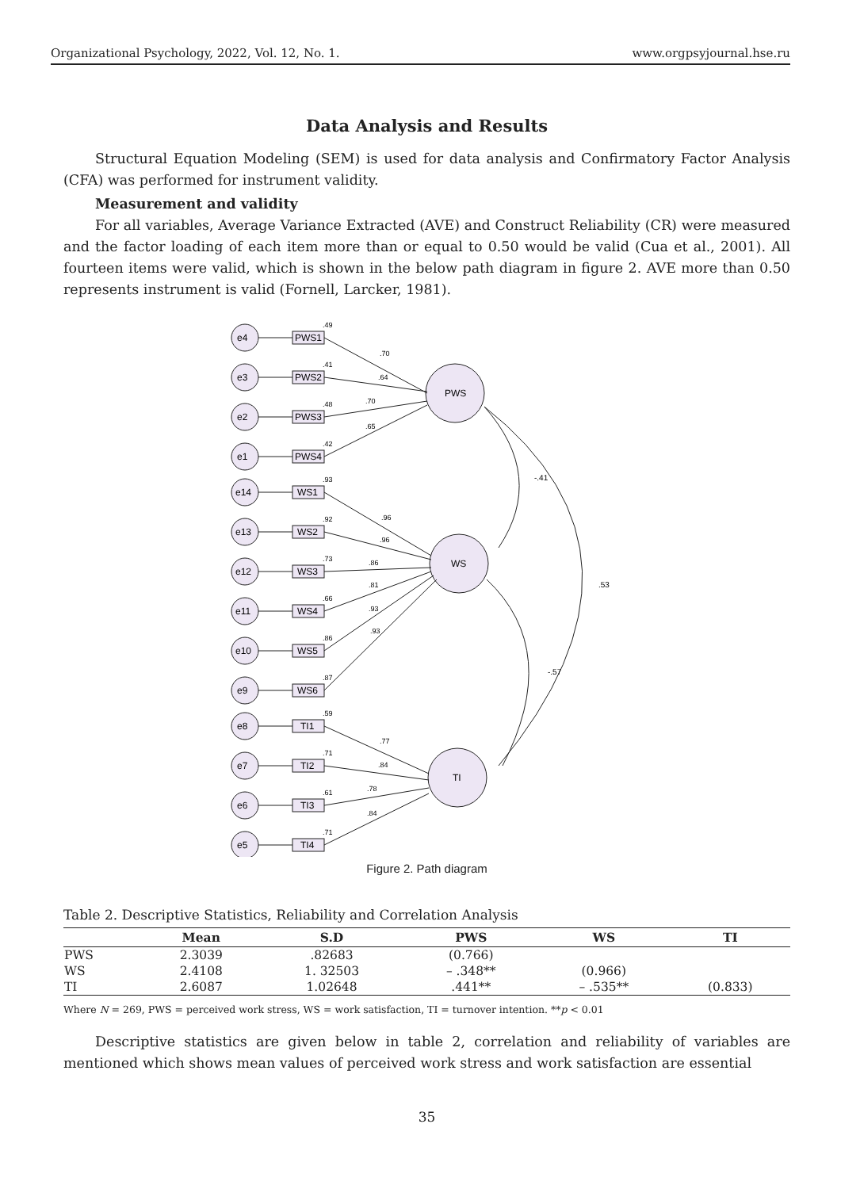Organizational Psychology, 2022, Vol. 12, No. 1. www.orgpsyjournal.hse.ru
Data Analysis and Results
Structural Equation Modeling (SEM) is used for data analysis and Confirmatory Factor Analysis (CFA) was performed for instrument validity.
Measurement and validity
For all variables, Average Variance Extracted (AVE) and Construct Reliability (CR) were measured and the factor loading of each item more than or equal to 0.50 would be valid (Cua et al., 2001). All fourteen items were valid, which is shown in the below path diagram in figure 2. AVE more than 0.50 represents instrument is valid (Fornell, Larcker, 1981).
PWS
WS
TI
-.41
.53
-.57
e4
PWS1
e3
PWS2
e2
PWS3
e1
PWS4
e14
WS1
e13
WS2
e12
WS3
e11
WS4
e10
WS5
e9
WS6
e8
TI1
e7
TI2
e6
TI3
e5
TI4
.49
.70
.41
.64
.48
.70
.42
.65
.93
.96
.92
.96
.73
.86
.66
.81
.86
.93
.87
.93
.59
.77
.71
.84
.61
.78
.71
.84
Figure 2. Path diagram
Table 2. Descriptive Statistics, Reliability and Correlation Analysis
| | Mean | S.D | PWS | WS | TI |
| --- | --- | --- | --- | --- | --- |
| PWS | 2.3039 | .82683 | (0.766) | | |
| WS | 2.4108 | 1. 32503 | – .348** | (0.966) | |
| TI | 2.6087 | 1.02648 | .441** | – .535** | (0.833) |
Where N = 269, PWS = perceived work stress, WS = work satisfaction, TI = turnover intention. **p < 0.01
Descriptive statistics are given below in table 2, correlation and reliability of variables are mentioned which shows mean values of perceived work stress and work satisfaction are essential
35